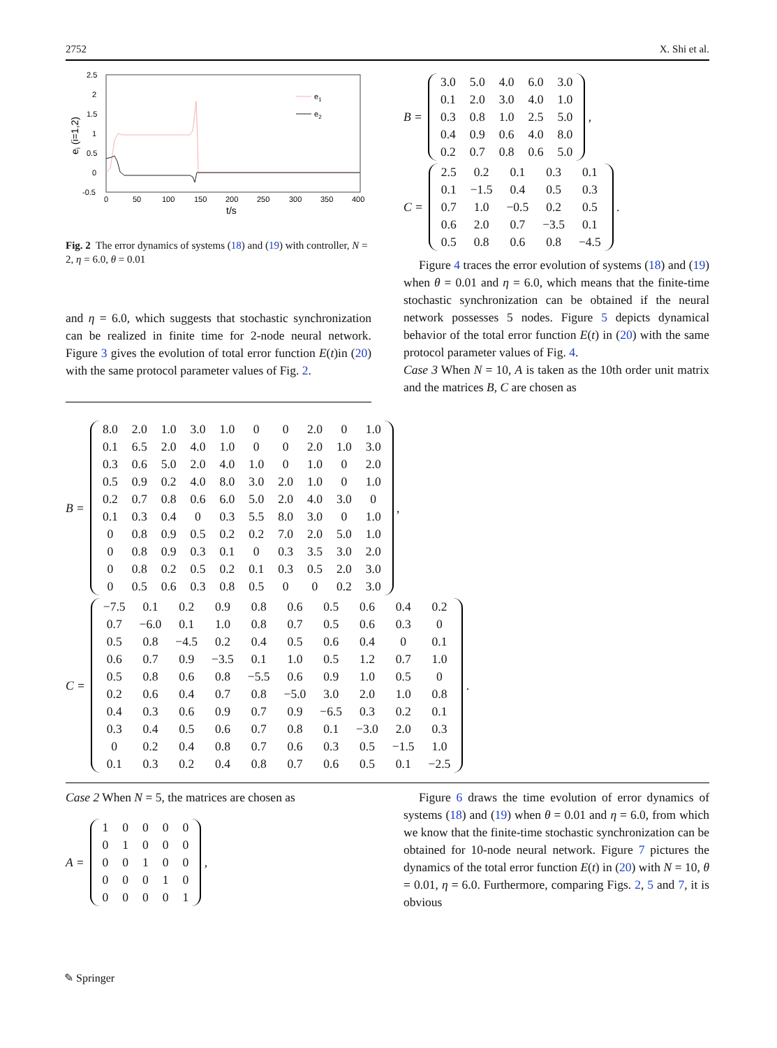2752 X. Shi et al.
2.5
2
1.5
1
0.5
0
-0.5
0
50
100
150
200
250
300
350
400
t/s
ei (i=1,2)
e1
e2
Fig. 2 The error dynamics of systems (18) and (19) with controller, N = 2, η = 6.0, θ = 0.01
and η = 6.0, which suggests that stochastic synchronization can be realized in finite time for 2-node neural network. Figure 3 gives the evolution of total error function E(t)in (20) with the same protocol parameter values of Fig. 2.
B =
| 3.0 | 5.0 | 4.0 | 6.0 | 3.0 |
| 0.1 | 2.0 | 3.0 | 4.0 | 1.0 |
| 0.3 | 0.8 | 1.0 | 2.5 | 5.0 |
| 0.4 | 0.9 | 0.6 | 4.0 | 8.0 |
| 0.2 | 0.7 | 0.8 | 0.6 | 5.0 |
,
C =
| 2.5 | 0.2 | 0.1 | 0.3 | 0.1 |
| 0.1 | −1.5 | 0.4 | 0.5 | 0.3 |
| 0.7 | 1.0 | −0.5 | 0.2 | 0.5 |
| 0.6 | 2.0 | 0.7 | −3.5 | 0.1 |
| 0.5 | 0.8 | 0.6 | 0.8 | −4.5 |
.
Figure 4 traces the error evolution of systems (18) and (19) when θ = 0.01 and η = 6.0, which means that the finite-time stochastic synchronization can be obtained if the neural network possesses 5 nodes. Figure 5 depicts dynamical behavior of the total error function E(t) in (20) with the same protocol parameter values of Fig. 4.
Case 3 When N = 10, A is taken as the 10th order unit matrix and the matrices B, C are chosen as
B =
| 8.0 | 2.0 | 1.0 | 3.0 | 1.0 | 0 | 0 | 2.0 | 0 | 1.0 |
| 0.1 | 6.5 | 2.0 | 4.0 | 1.0 | 0 | 0 | 2.0 | 1.0 | 3.0 |
| 0.3 | 0.6 | 5.0 | 2.0 | 4.0 | 1.0 | 0 | 1.0 | 0 | 2.0 |
| 0.5 | 0.9 | 0.2 | 4.0 | 8.0 | 3.0 | 2.0 | 1.0 | 0 | 1.0 |
| 0.2 | 0.7 | 0.8 | 0.6 | 6.0 | 5.0 | 2.0 | 4.0 | 3.0 | 0 |
| 0.1 | 0.3 | 0.4 | 0 | 0.3 | 5.5 | 8.0 | 3.0 | 0 | 1.0 |
| 0 | 0.8 | 0.9 | 0.5 | 0.2 | 0.2 | 7.0 | 2.0 | 5.0 | 1.0 |
| 0 | 0.8 | 0.9 | 0.3 | 0.1 | 0 | 0.3 | 3.5 | 3.0 | 2.0 |
| 0 | 0.8 | 0.2 | 0.5 | 0.2 | 0.1 | 0.3 | 0.5 | 2.0 | 3.0 |
| 0 | 0.5 | 0.6 | 0.3 | 0.8 | 0.5 | 0 | 0 | 0.2 | 3.0 |
,
C =
| −7.5 | 0.1 | 0.2 | 0.9 | 0.8 | 0.6 | 0.5 | 0.6 | 0.4 | 0.2 |
| 0.7 | −6.0 | 0.1 | 1.0 | 0.8 | 0.7 | 0.5 | 0.6 | 0.3 | 0 |
| 0.5 | 0.8 | −4.5 | 0.2 | 0.4 | 0.5 | 0.6 | 0.4 | 0 | 0.1 |
| 0.6 | 0.7 | 0.9 | −3.5 | 0.1 | 1.0 | 0.5 | 1.2 | 0.7 | 1.0 |
| 0.5 | 0.8 | 0.6 | 0.8 | −5.5 | 0.6 | 0.9 | 1.0 | 0.5 | 0 |
| 0.2 | 0.6 | 0.4 | 0.7 | 0.8 | −5.0 | 3.0 | 2.0 | 1.0 | 0.8 |
| 0.4 | 0.3 | 0.6 | 0.9 | 0.7 | 0.9 | −6.5 | 0.3 | 0.2 | 0.1 |
| 0.3 | 0.4 | 0.5 | 0.6 | 0.7 | 0.8 | 0.1 | −3.0 | 2.0 | 0.3 |
| 0 | 0.2 | 0.4 | 0.8 | 0.7 | 0.6 | 0.3 | 0.5 | −1.5 | 1.0 |
| 0.1 | 0.3 | 0.2 | 0.4 | 0.8 | 0.7 | 0.6 | 0.5 | 0.1 | −2.5 |
.
Case 2 When N = 5, the matrices are chosen as
A =
| 1 | 0 | 0 | 0 | 0 |
| 0 | 1 | 0 | 0 | 0 |
| 0 | 0 | 1 | 0 | 0 |
| 0 | 0 | 0 | 1 | 0 |
| 0 | 0 | 0 | 0 | 1 |
,
Figure 6 draws the time evolution of error dynamics of systems (18) and (19) when θ = 0.01 and η = 6.0, from which we know that the finite-time stochastic synchronization can be obtained for 10-node neural network. Figure 7 pictures the dynamics of the total error function E(t) in (20) with N = 10, θ = 0.01, η = 6.0. Furthermore, comparing Figs. 2, 5 and 7, it is obvious
✎ Springer